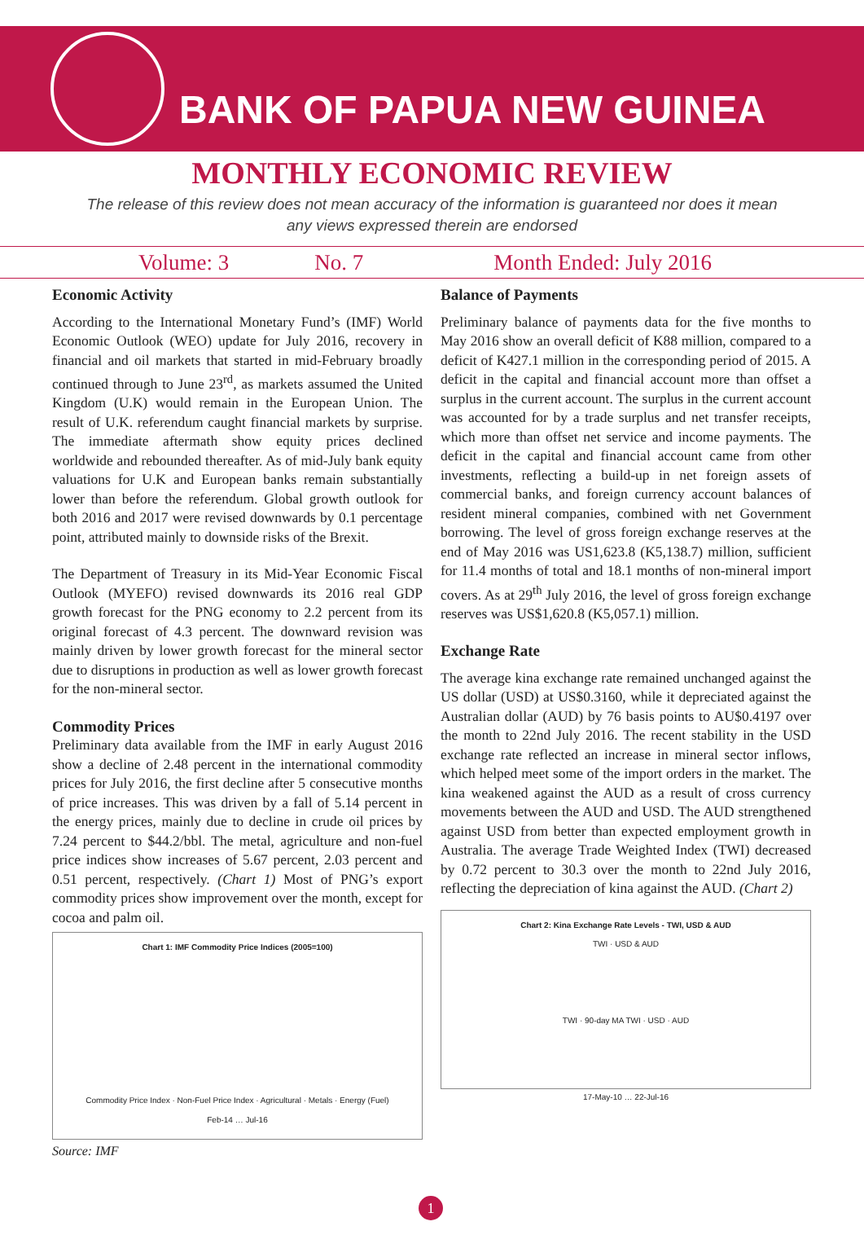BANK OF PAPUA NEW GUINEA
MONTHLY ECONOMIC REVIEW
The release of this review does not mean accuracy of the information is guaranteed nor does it mean any views expressed therein are endorsed
Volume: 3 No. 7 Month Ended: July 2016
Economic Activity
According to the International Monetary Fund’s (IMF) World Economic Outlook (WEO) update for July 2016, recovery in financial and oil markets that started in mid-February broadly continued through to June 23<sup>rd</sup>, as markets assumed the United Kingdom (U.K) would remain in the European Union. The result of U.K. referendum caught financial markets by surprise. The immediate aftermath show equity prices declined worldwide and rebounded thereafter. As of mid-July bank equity valuations for U.K and European banks remain substantially lower than before the referendum. Global growth outlook for both 2016 and 2017 were revised downwards by 0.1 percentage point, attributed mainly to downside risks of the Brexit.
The Department of Treasury in its Mid-Year Economic Fiscal Outlook (MYEFO) revised downwards its 2016 real GDP growth forecast for the PNG economy to 2.2 percent from its original forecast of 4.3 percent. The downward revision was mainly driven by lower growth forecast for the mineral sector due to disruptions in production as well as lower growth forecast for the non-mineral sector.
Commodity Prices
Preliminary data available from the IMF in early August 2016 show a decline of 2.48 percent in the international commodity prices for July 2016, the first decline after 5 consecutive months of price increases. This was driven by a fall of 5.14 percent in the energy prices, mainly due to decline in crude oil prices by 7.24 percent to $44.2/bbl. The metal, agriculture and non-fuel price indices show increases of 5.67 percent, 2.03 percent and 0.51 percent, respectively. (Chart 1) Most of PNG’s export commodity prices show improvement over the month, except for cocoa and palm oil.
Chart 1: IMF Commodity Price Indices (2005=100)
Commodity Price Index · Non-Fuel Price Index · Agricultural · Metals · Energy (Fuel)
Feb-14 … Jul-16
Source: IMF
Balance of Payments
Preliminary balance of payments data for the five months to May 2016 show an overall deficit of K88 million, compared to a deficit of K427.1 million in the corresponding period of 2015. A deficit in the capital and financial account more than offset a surplus in the current account. The surplus in the current account was accounted for by a trade surplus and net transfer receipts, which more than offset net service and income payments. The deficit in the capital and financial account came from other investments, reflecting a build-up in net foreign assets of commercial banks, and foreign currency account balances of resident mineral companies, combined with net Government borrowing. The level of gross foreign exchange reserves at the end of May 2016 was US1,623.8 (K5,138.7) million, sufficient for 11.4 months of total and 18.1 months of non-mineral import covers. As at 29<sup>th</sup> July 2016, the level of gross foreign exchange reserves was US$1,620.8 (K5,057.1) million.
Exchange Rate
The average kina exchange rate remained unchanged against the US dollar (USD) at US$0.3160, while it depreciated against the Australian dollar (AUD) by 76 basis points to AU$0.4197 over the month to 22nd July 2016. The recent stability in the USD exchange rate reflected an increase in mineral sector inflows, which helped meet some of the import orders in the market. The kina weakened against the AUD as a result of cross currency movements between the AUD and USD. The AUD strengthened against USD from better than expected employment growth in Australia. The average Trade Weighted Index (TWI) decreased by 0.72 percent to 30.3 over the month to 22nd July 2016, reflecting the depreciation of kina against the AUD. (Chart 2)
Chart 2: Kina Exchange Rate Levels - TWI, USD & AUD
TWI · USD & AUD
TWI · 90-day MA TWI · USD · AUD
17-May-10 … 22-Jul-16
1